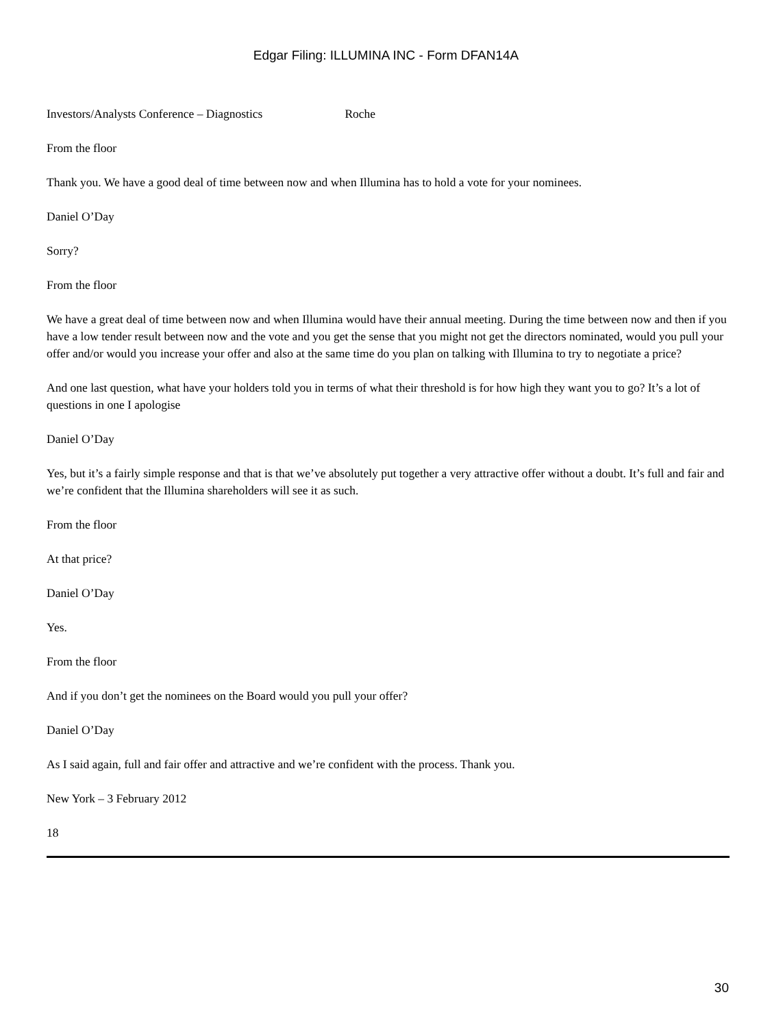Edgar Filing: ILLUMINA INC - Form DFAN14A
Investors/Analysts Conference – Diagnostics Roche
From the floor
Thank you. We have a good deal of time between now and when Illumina has to hold a vote for your nominees.
Daniel O’Day
Sorry?
From the floor
We have a great deal of time between now and when Illumina would have their annual meeting. During the time between now and then if you have a low tender result between now and the vote and you get the sense that you might not get the directors nominated, would you pull your offer and/or would you increase your offer and also at the same time do you plan on talking with Illumina to try to negotiate a price?
And one last question, what have your holders told you in terms of what their threshold is for how high they want you to go? It’s a lot of questions in one I apologise
Daniel O’Day
Yes, but it’s a fairly simple response and that is that we’ve absolutely put together a very attractive offer without a doubt. It’s full and fair and we’re confident that the Illumina shareholders will see it as such.
From the floor
At that price?
Daniel O’Day
Yes.
From the floor
And if you don’t get the nominees on the Board would you pull your offer?
Daniel O’Day
As I said again, full and fair offer and attractive and we’re confident with the process. Thank you.
New York – 3 February 2012
18
30